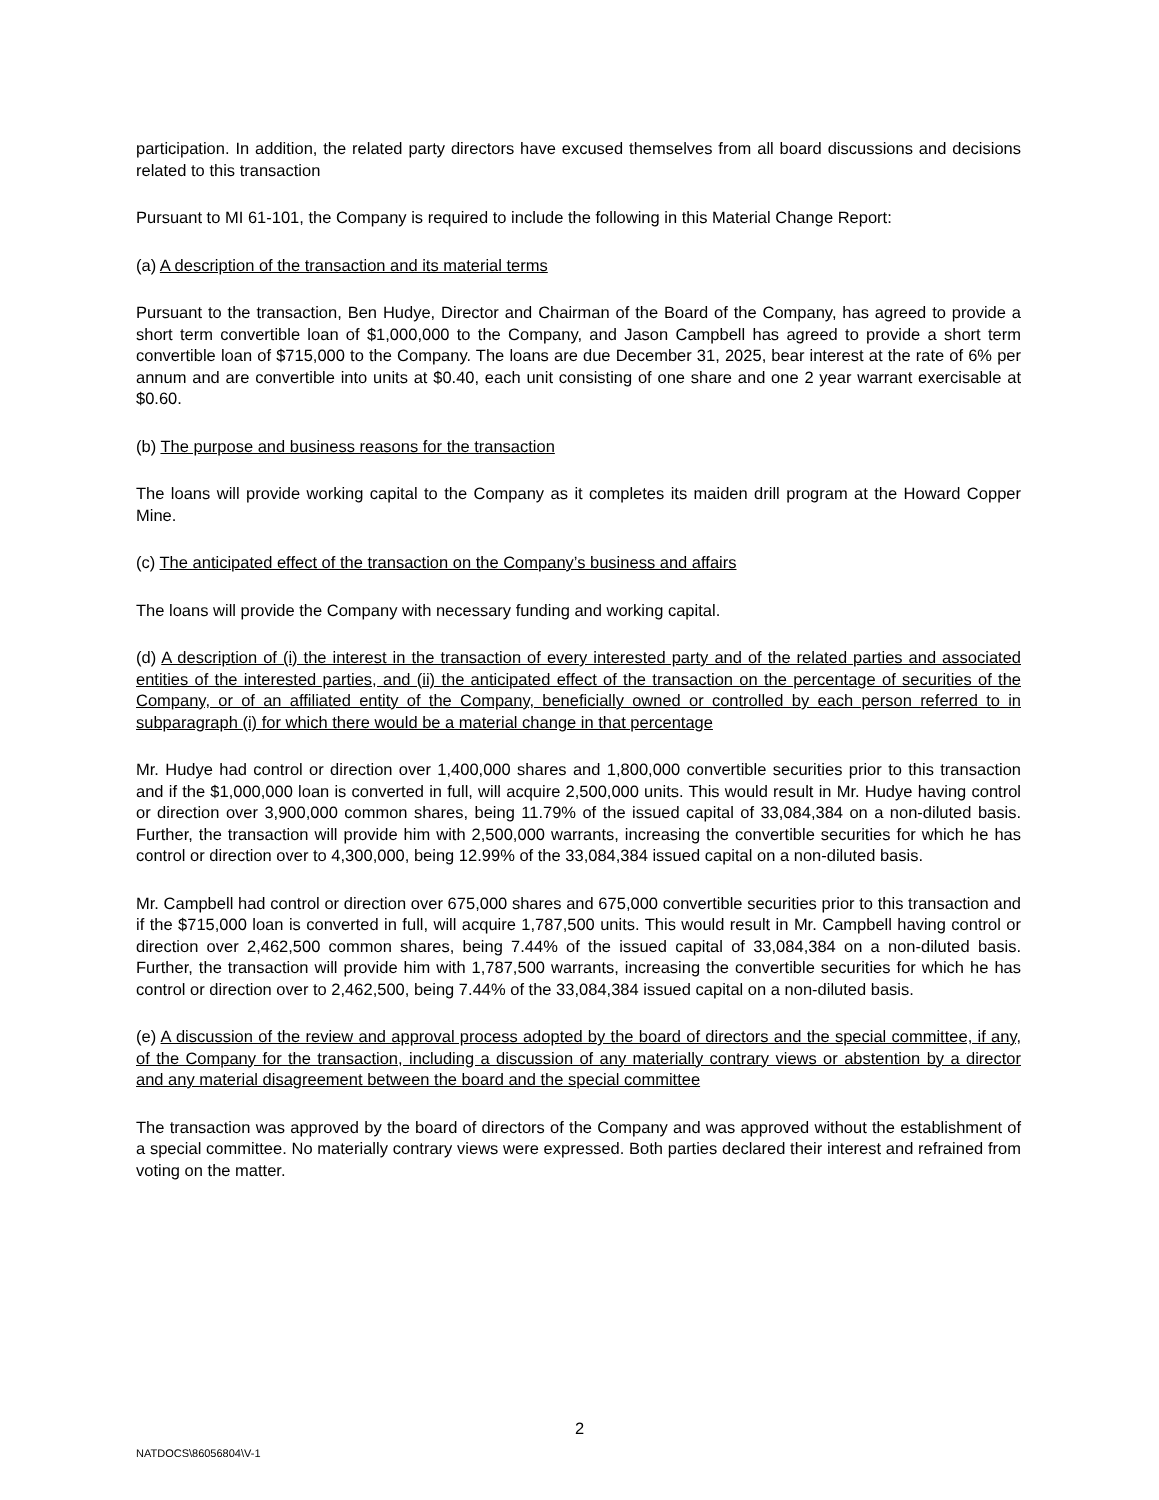participation. In addition, the related party directors have excused themselves from all board discussions and decisions related to this transaction
Pursuant to MI 61-101, the Company is required to include the following in this Material Change Report:
(a) A description of the transaction and its material terms
Pursuant to the transaction, Ben Hudye, Director and Chairman of the Board of the Company, has agreed to provide a short term convertible loan of $1,000,000 to the Company, and Jason Campbell has agreed to provide a short term convertible loan of $715,000 to the Company. The loans are due December 31, 2025, bear interest at the rate of 6% per annum and are convertible into units at $0.40, each unit consisting of one share and one 2 year warrant exercisable at $0.60.
(b) The purpose and business reasons for the transaction
The loans will provide working capital to the Company as it completes its maiden drill program at the Howard Copper Mine.
(c) The anticipated effect of the transaction on the Company’s business and affairs
The loans will provide the Company with necessary funding and working capital.
(d) A description of (i) the interest in the transaction of every interested party and of the related parties and associated entities of the interested parties, and (ii) the anticipated effect of the transaction on the percentage of securities of the Company, or of an affiliated entity of the Company, beneficially owned or controlled by each person referred to in subparagraph (i) for which there would be a material change in that percentage
Mr. Hudye had control or direction over 1,400,000 shares and 1,800,000 convertible securities prior to this transaction and if the $1,000,000 loan is converted in full, will acquire 2,500,000 units. This would result in Mr. Hudye having control or direction over 3,900,000 common shares, being 11.79% of the issued capital of 33,084,384 on a non-diluted basis. Further, the transaction will provide him with 2,500,000 warrants, increasing the convertible securities for which he has control or direction over to 4,300,000, being 12.99% of the 33,084,384 issued capital on a non-diluted basis.
Mr. Campbell had control or direction over 675,000 shares and 675,000 convertible securities prior to this transaction and if the $715,000 loan is converted in full, will acquire 1,787,500 units. This would result in Mr. Campbell having control or direction over 2,462,500 common shares, being 7.44% of the issued capital of 33,084,384 on a non-diluted basis. Further, the transaction will provide him with 1,787,500 warrants, increasing the convertible securities for which he has control or direction over to 2,462,500, being 7.44% of the 33,084,384 issued capital on a non-diluted basis.
(e) A discussion of the review and approval process adopted by the board of directors and the special committee, if any, of the Company for the transaction, including a discussion of any materially contrary views or abstention by a director and any material disagreement between the board and the special committee
The transaction was approved by the board of directors of the Company and was approved without the establishment of a special committee. No materially contrary views were expressed. Both parties declared their interest and refrained from voting on the matter.
2
NATDOCS\86056804\V-1